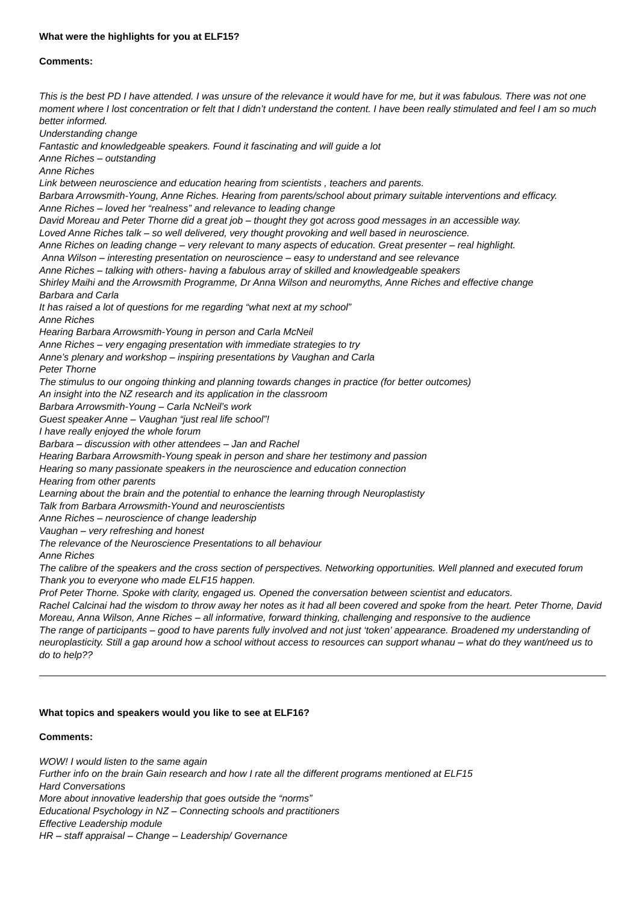What were the highlights for you at ELF15?
Comments:
This is the best PD I have attended. I was unsure of the relevance it would have for me, but it was fabulous. There was not one moment where I lost concentration or felt that I didn’t understand the content. I have been really stimulated and feel I am so much better informed.
Understanding change
Fantastic and knowledgeable speakers. Found it fascinating and will guide a lot
Anne Riches – outstanding
Anne Riches
Link between neuroscience and education hearing from scientists , teachers and parents.
Barbara Arrowsmith-Young, Anne Riches. Hearing from parents/school about primary suitable interventions and efficacy.
Anne Riches – loved her “realness” and relevance to leading change
David Moreau and Peter Thorne did a great job – thought they got across good messages in an accessible way.
Loved Anne Riches talk – so well delivered, very thought provoking and well based in neuroscience.
Anne Riches on leading change – very relevant to many aspects of education. Great presenter – real highlight.
Anna Wilson – interesting presentation on neuroscience – easy to understand and see relevance
Anne Riches – talking with others- having a fabulous array of skilled and knowledgeable speakers
Shirley Maihi and the Arrowsmith Programme, Dr Anna Wilson and neuromyths, Anne Riches and effective change
Barbara and Carla
It has raised a lot of questions for me regarding “what next at my school”
Anne Riches
Hearing Barbara Arrowsmith-Young in person and Carla McNeil
Anne Riches – very engaging presentation with immediate strategies to try
Anne’s plenary and workshop – inspiring presentations by Vaughan and Carla
Peter Thorne
The stimulus to our ongoing thinking and planning towards changes in practice (for better outcomes)
An insight into the NZ research and its application in the classroom
Barbara Arrowsmith-Young – Carla NcNeil’s work
Guest speaker Anne – Vaughan “just real life school”!
I have really enjoyed the whole forum
Barbara – discussion with other attendees – Jan and Rachel
Hearing Barbara Arrowsmith-Young speak in person and share her testimony and passion
Hearing so many passionate speakers in the neuroscience and education connection
Hearing from other parents
Learning about the brain and the potential to enhance the learning through Neuroplastisty
Talk from Barbara Arrowsmith-Yound and neuroscientists
Anne Riches – neuroscience of change leadership
Vaughan – very refreshing and honest
The relevance of the Neuroscience Presentations to all behaviour
Anne Riches
The calibre of the speakers and the cross section of perspectives. Networking opportunities. Well planned and executed forum Thank you to everyone who made ELF15 happen.
Prof Peter Thorne. Spoke with clarity, engaged us. Opened the conversation between scientist and educators.
Rachel Calcinai had the wisdom to throw away her notes as it had all been covered and spoke from the heart. Peter Thorne, David Moreau, Anna Wilson, Anne Riches – all informative, forward thinking, challenging and responsive to the audience
The range of participants – good to have parents fully involved and not just ‘token’ appearance. Broadened my understanding of neuroplasticity. Still a gap around how a school without access to resources can support whanau – what do they want/need us to do to help??
What topics and speakers would you like to see at ELF16?
Comments:
WOW! I would listen to the same again
Further info on the brain Gain research and how I rate all the different programs mentioned at ELF15
Hard Conversations
More about innovative leadership that goes outside the “norms”
Educational Psychology in NZ – Connecting schools and practitioners
Effective Leadership module
HR – staff appraisal – Change – Leadership/ Governance